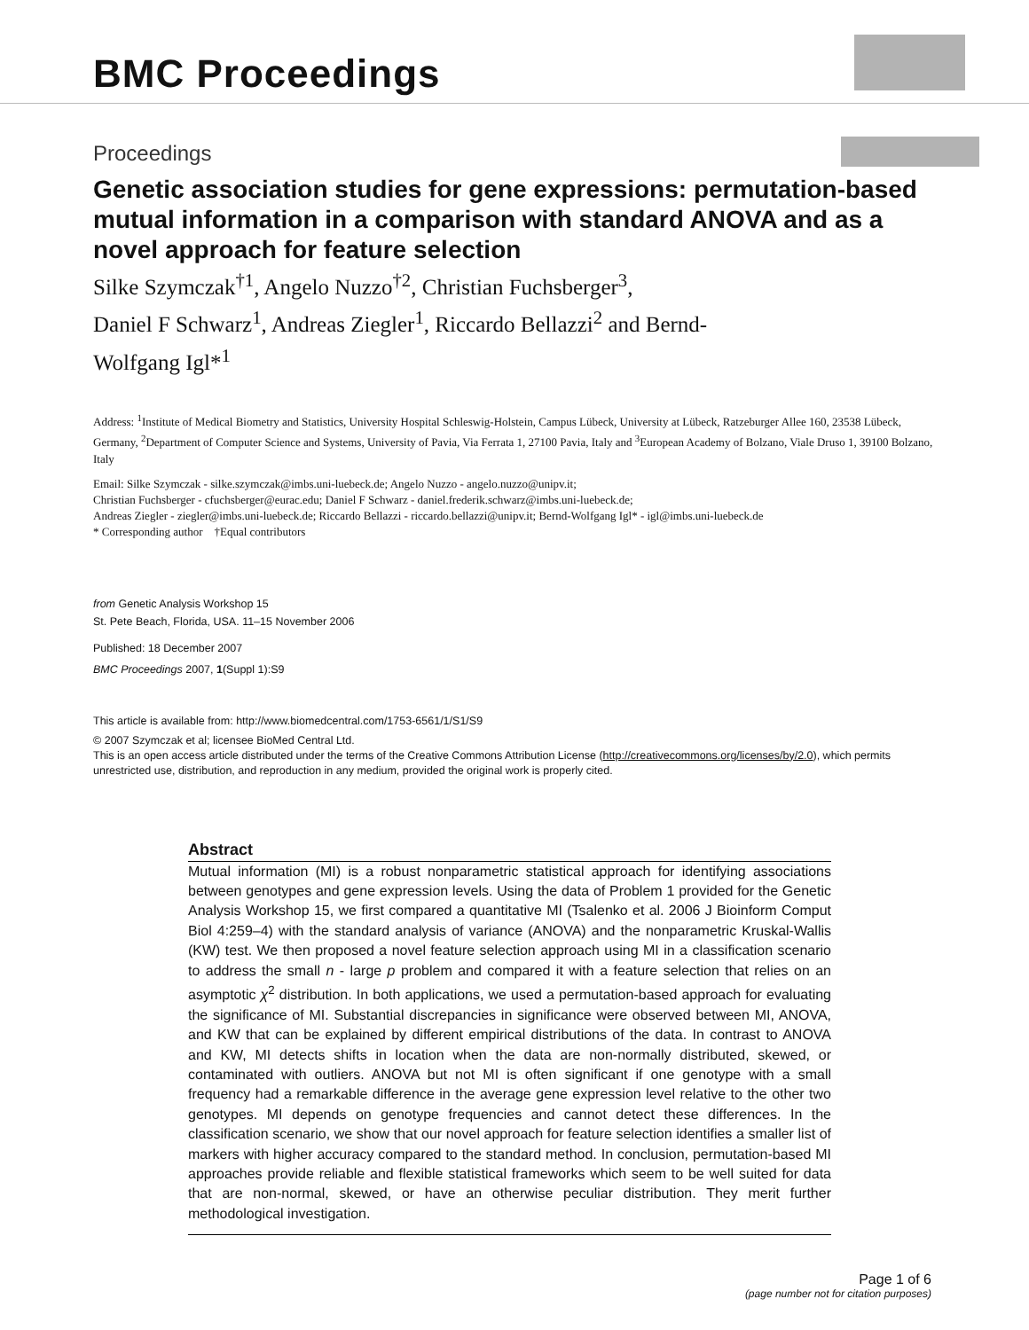BMC Proceedings
Proceedings
Genetic association studies for gene expressions: permutation-based mutual information in a comparison with standard ANOVA and as a novel approach for feature selection
Silke Szymczak<sup>†1</sup>, Angelo Nuzzo<sup>†2</sup>, Christian Fuchsberger<sup>3</sup>,
Daniel F Schwarz<sup>1</sup>, Andreas Ziegler<sup>1</sup>, Riccardo Bellazzi<sup>2</sup> and Bernd-
Wolfgang Igl*<sup>1</sup>
Address: <sup>1</sup>Institute of Medical Biometry and Statistics, University Hospital Schleswig-Holstein, Campus Lübeck, University at Lübeck, Ratzeburger Allee 160, 23538 Lübeck, Germany, <sup>2</sup>Department of Computer Science and Systems, University of Pavia, Via Ferrata 1, 27100 Pavia, Italy and <sup>3</sup>European Academy of Bolzano, Viale Druso 1, 39100 Bolzano, Italy
Email: Silke Szymczak - silke.szymczak@imbs.uni-luebeck.de; Angelo Nuzzo - angelo.nuzzo@unipv.it;
Christian Fuchsberger - cfuchsberger@eurac.edu; Daniel F Schwarz - daniel.frederik.schwarz@imbs.uni-luebeck.de;
Andreas Ziegler - ziegler@imbs.uni-luebeck.de; Riccardo Bellazzi - riccardo.bellazzi@unipv.it; Bernd-Wolfgang Igl* - igl@imbs.uni-luebeck.de
* Corresponding author †Equal contributors
from Genetic Analysis Workshop 15
St. Pete Beach, Florida, USA. 11–15 November 2006
Published: 18 December 2007
BMC Proceedings 2007, 1(Suppl 1):S9
This article is available from: http://www.biomedcentral.com/1753-6561/1/S1/S9
© 2007 Szymczak et al; licensee BioMed Central Ltd.
This is an open access article distributed under the terms of the Creative Commons Attribution License (http://creativecommons.org/licenses/by/2.0), which permits unrestricted use, distribution, and reproduction in any medium, provided the original work is properly cited.
Abstract
Mutual information (MI) is a robust nonparametric statistical approach for identifying associations between genotypes and gene expression levels. Using the data of Problem 1 provided for the Genetic Analysis Workshop 15, we first compared a quantitative MI (Tsalenko et al. 2006 J Bioinform Comput Biol 4:259–4) with the standard analysis of variance (ANOVA) and the nonparametric Kruskal-Wallis (KW) test. We then proposed a novel feature selection approach using MI in a classification scenario to address the small n - large p problem and compared it with a feature selection that relies on an asymptotic χ<sup>2</sup> distribution. In both applications, we used a permutation-based approach for evaluating the significance of MI. Substantial discrepancies in significance were observed between MI, ANOVA, and KW that can be explained by different empirical distributions of the data. In contrast to ANOVA and KW, MI detects shifts in location when the data are non-normally distributed, skewed, or contaminated with outliers. ANOVA but not MI is often significant if one genotype with a small frequency had a remarkable difference in the average gene expression level relative to the other two genotypes. MI depends on genotype frequencies and cannot detect these differences. In the classification scenario, we show that our novel approach for feature selection identifies a smaller list of markers with higher accuracy compared to the standard method. In conclusion, permutation-based MI approaches provide reliable and flexible statistical frameworks which seem to be well suited for data that are non-normal, skewed, or have an otherwise peculiar distribution. They merit further methodological investigation.
Page 1 of 6
(page number not for citation purposes)